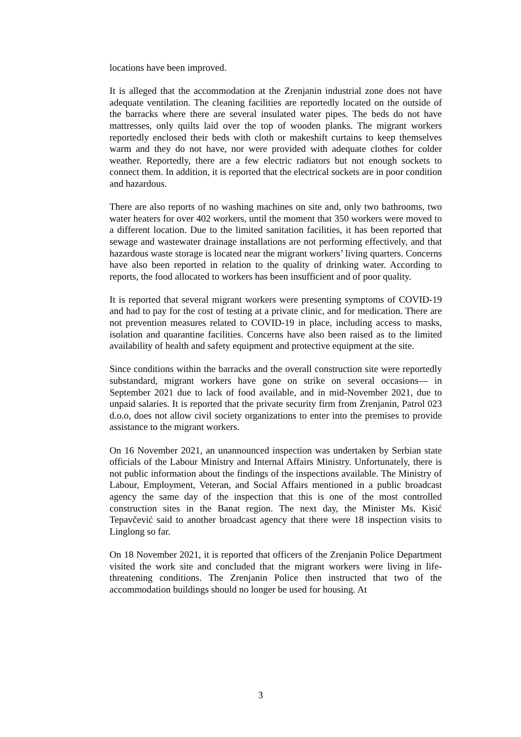locations have been improved.
It is alleged that the accommodation at the Zrenjanin industrial zone does not have adequate ventilation. The cleaning facilities are reportedly located on the outside of the barracks where there are several insulated water pipes. The beds do not have mattresses, only quilts laid over the top of wooden planks. The migrant workers reportedly enclosed their beds with cloth or makeshift curtains to keep themselves warm and they do not have, nor were provided with adequate clothes for colder weather. Reportedly, there are a few electric radiators but not enough sockets to connect them. In addition, it is reported that the electrical sockets are in poor condition and hazardous.
There are also reports of no washing machines on site and, only two bathrooms, two water heaters for over 402 workers, until the moment that 350 workers were moved to a different location. Due to the limited sanitation facilities, it has been reported that sewage and wastewater drainage installations are not performing effectively, and that hazardous waste storage is located near the migrant workers’ living quarters. Concerns have also been reported in relation to the quality of drinking water. According to reports, the food allocated to workers has been insufficient and of poor quality.
It is reported that several migrant workers were presenting symptoms of COVID-19 and had to pay for the cost of testing at a private clinic, and for medication. There are not prevention measures related to COVID-19 in place, including access to masks, isolation and quarantine facilities. Concerns have also been raised as to the limited availability of health and safety equipment and protective equipment at the site.
Since conditions within the barracks and the overall construction site were reportedly substandard, migrant workers have gone on strike on several occasions— in September 2021 due to lack of food available, and in mid-November 2021, due to unpaid salaries. It is reported that the private security firm from Zrenjanin, Patrol 023 d.o.o, does not allow civil society organizations to enter into the premises to provide assistance to the migrant workers.
On 16 November 2021, an unannounced inspection was undertaken by Serbian state officials of the Labour Ministry and Internal Affairs Ministry. Unfortunately, there is not public information about the findings of the inspections available. The Ministry of Labour, Employment, Veteran, and Social Affairs mentioned in a public broadcast agency the same day of the inspection that this is one of the most controlled construction sites in the Banat region. The next day, the Minister Ms. Kisić Tepavčević said to another broadcast agency that there were 18 inspection visits to Linglong so far.
On 18 November 2021, it is reported that officers of the Zrenjanin Police Department visited the work site and concluded that the migrant workers were living in life-threatening conditions. The Zrenjanin Police then instructed that two of the accommodation buildings should no longer be used for housing. At
3